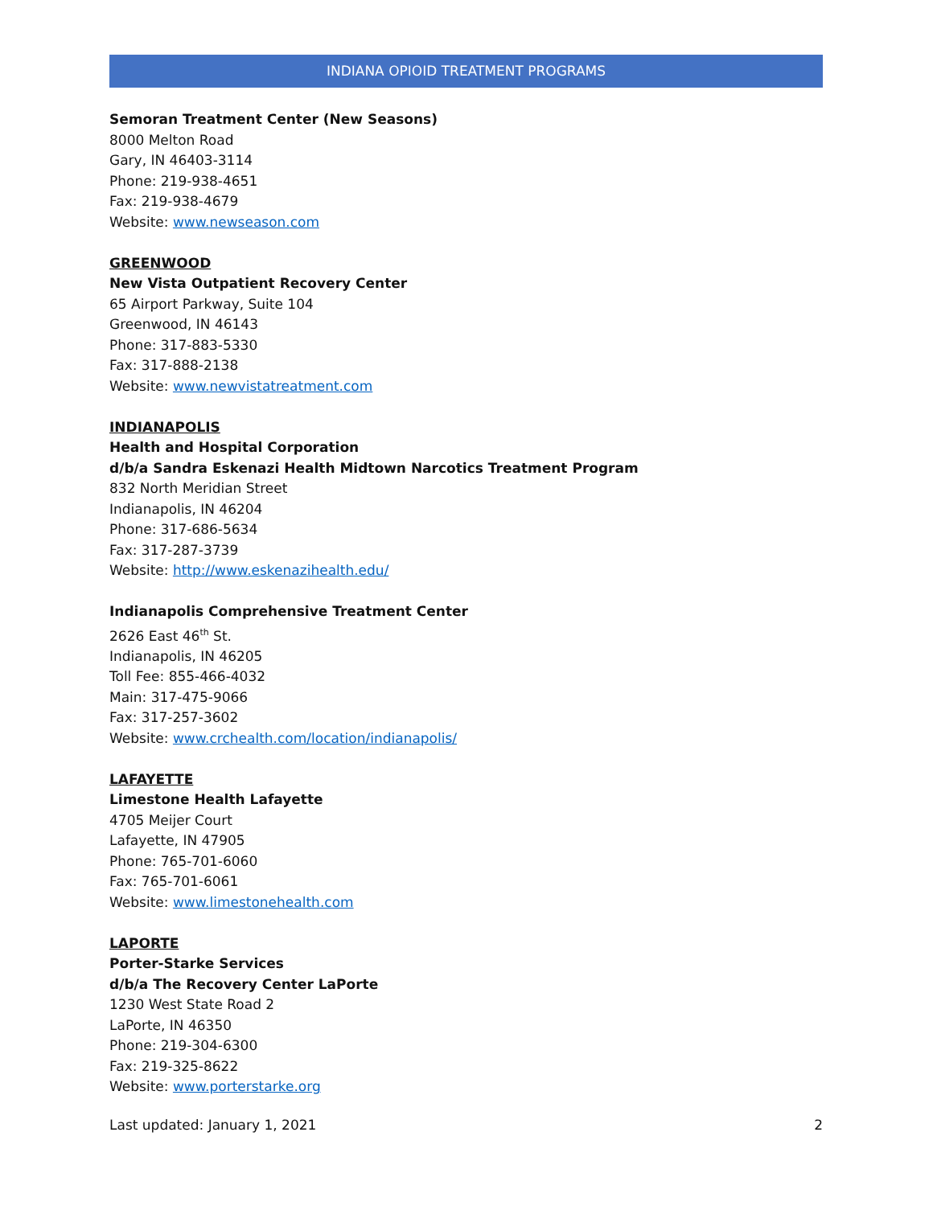INDIANA OPIOID TREATMENT PROGRAMS
Semoran Treatment Center (New Seasons)
8000 Melton Road
Gary, IN 46403-3114
Phone: 219-938-4651
Fax: 219-938-4679
Website: www.newseason.com
GREENWOOD
New Vista Outpatient Recovery Center
65 Airport Parkway, Suite 104
Greenwood, IN 46143
Phone: 317-883-5330
Fax: 317-888-2138
Website: www.newvistatreatment.com
INDIANAPOLIS
Health and Hospital Corporation
d/b/a Sandra Eskenazi Health Midtown Narcotics Treatment Program
832 North Meridian Street
Indianapolis, IN 46204
Phone: 317-686-5634
Fax: 317-287-3739
Website: http://www.eskenazihealth.edu/
Indianapolis Comprehensive Treatment Center
2626 East 46<sup>th</sup> St.
Indianapolis, IN 46205
Toll Fee: 855-466-4032
Main: 317-475-9066
Fax: 317-257-3602
Website: www.crchealth.com/location/indianapolis/
LAFAYETTE
Limestone Health Lafayette
4705 Meijer Court
Lafayette, IN 47905
Phone: 765-701-6060
Fax: 765-701-6061
Website: www.limestonehealth.com
LAPORTE
Porter-Starke Services
d/b/a The Recovery Center LaPorte
1230 West State Road 2
LaPorte, IN 46350
Phone: 219-304-6300
Fax: 219-325-8622
Website: www.porterstarke.org
Last updated: January 1, 2021 2